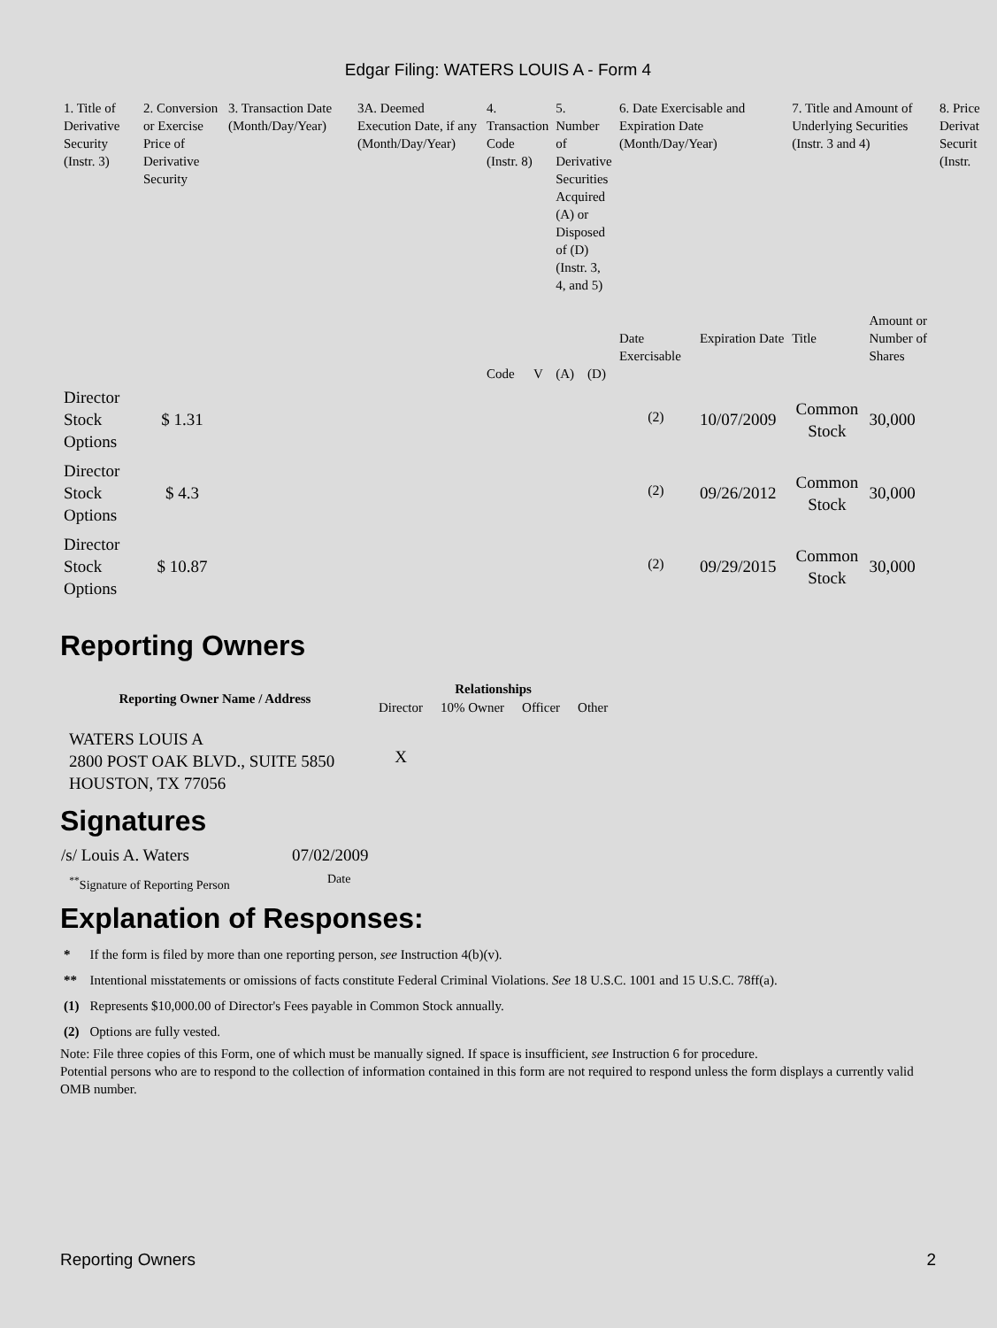Edgar Filing: WATERS LOUIS A - Form 4
| 1. Title of Derivative Security (Instr. 3) | 2. Conversion or Exercise Price of Derivative Security | 3. Transaction Date (Month/Day/Year) | 3A. Deemed Execution Date, if any (Month/Day/Year) | 4. Transaction Code (Instr. 8) | | 5. Number of Derivative Securities Acquired (A) or Disposed of (D) (Instr. 3, 4, and 5) | | 6. Date Exercisable and Expiration Date (Month/Day/Year) | | 7. Title and Amount of Underlying Securities (Instr. 3 and 4) | | 8. Price Derivat Securit (Instr. |
| --- | --- | --- | --- | --- | --- | --- | --- | --- | --- | --- | --- | --- |
| | | | | Code | V | (A) | (D) | Date Exercisable | Expiration Date | Title | Amount or Number of Shares | |
| Director Stock Options | $ 1.31 | | | | | | | <sup>(2)</sup> | 10/07/2009 | Common Stock | 30,000 | |
| Director Stock Options | $ 4.3 | | | | | | | <sup>(2)</sup> | 09/26/2012 | Common Stock | 30,000 | |
| Director Stock Options | $ 10.87 | | | | | | | <sup>(2)</sup> | 09/29/2015 | Common Stock | 30,000 | |
Reporting Owners
| Reporting Owner Name / Address | Relationships | | | |
| --- | --- | --- | --- | --- |
| | Director | 10% Owner | Officer | Other |
| WATERS LOUIS A 2800 POST OAK BLVD., SUITE 5850 HOUSTON, TX 77056 | X | | | |
Signatures
| /s/ Louis A. Waters | 07/02/2009 |
| <sup>**</sup> Signature of Reporting Person | Date |
Explanation of Responses:
| * | If the form is filed by more than one reporting person, see Instruction 4(b)(v). |
| ** | Intentional misstatements or omissions of facts constitute Federal Criminal Violations. See 18 U.S.C. 1001 and 15 U.S.C. 78ff(a). |
| (1) | Represents $10,000.00 of Director's Fees payable in Common Stock annually. |
| (2) | Options are fully vested. |
Note: File three copies of this Form, one of which must be manually signed. If space is insufficient, see Instruction 6 for procedure.
Potential persons who are to respond to the collection of information contained in this form are not required to respond unless the form displays a currently valid OMB number.
Reporting Owners 2